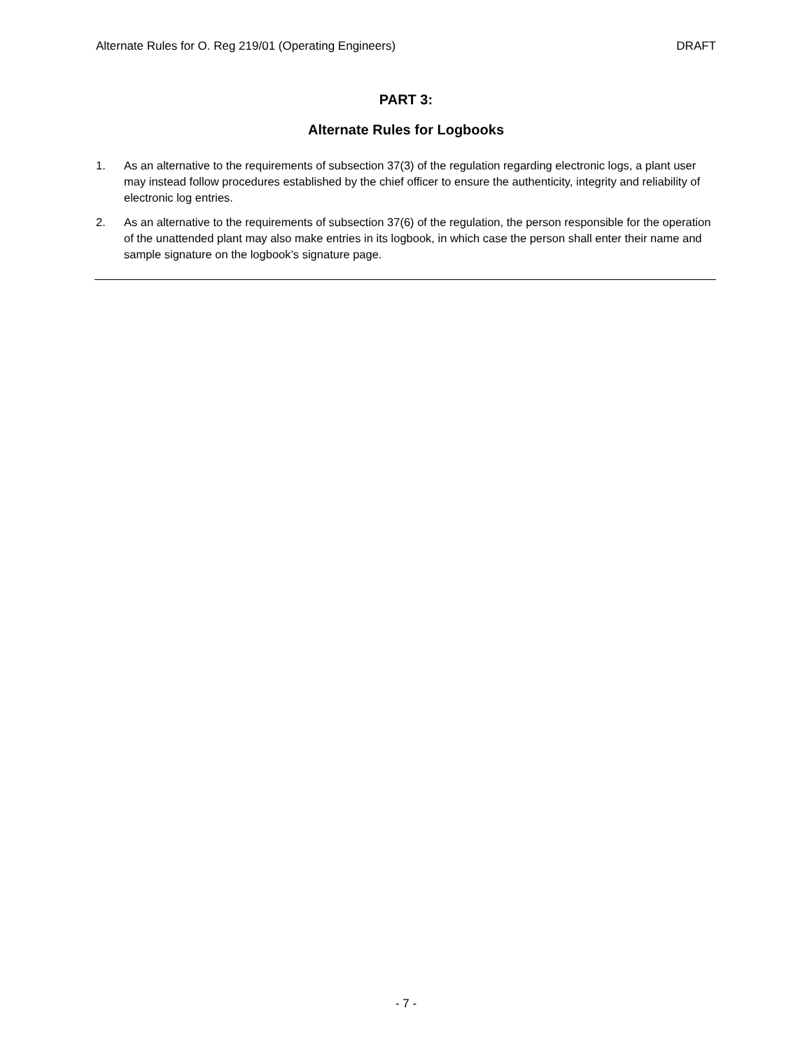Alternate Rules for O. Reg 219/01 (Operating Engineers) DRAFT
PART 3:
Alternate Rules for Logbooks
1. As an alternative to the requirements of subsection 37(3) of the regulation regarding electronic logs, a plant user may instead follow procedures established by the chief officer to ensure the authenticity, integrity and reliability of electronic log entries.
2. As an alternative to the requirements of subsection 37(6) of the regulation, the person responsible for the operation of the unattended plant may also make entries in its logbook, in which case the person shall enter their name and sample signature on the logbook’s signature page.
- 7 -